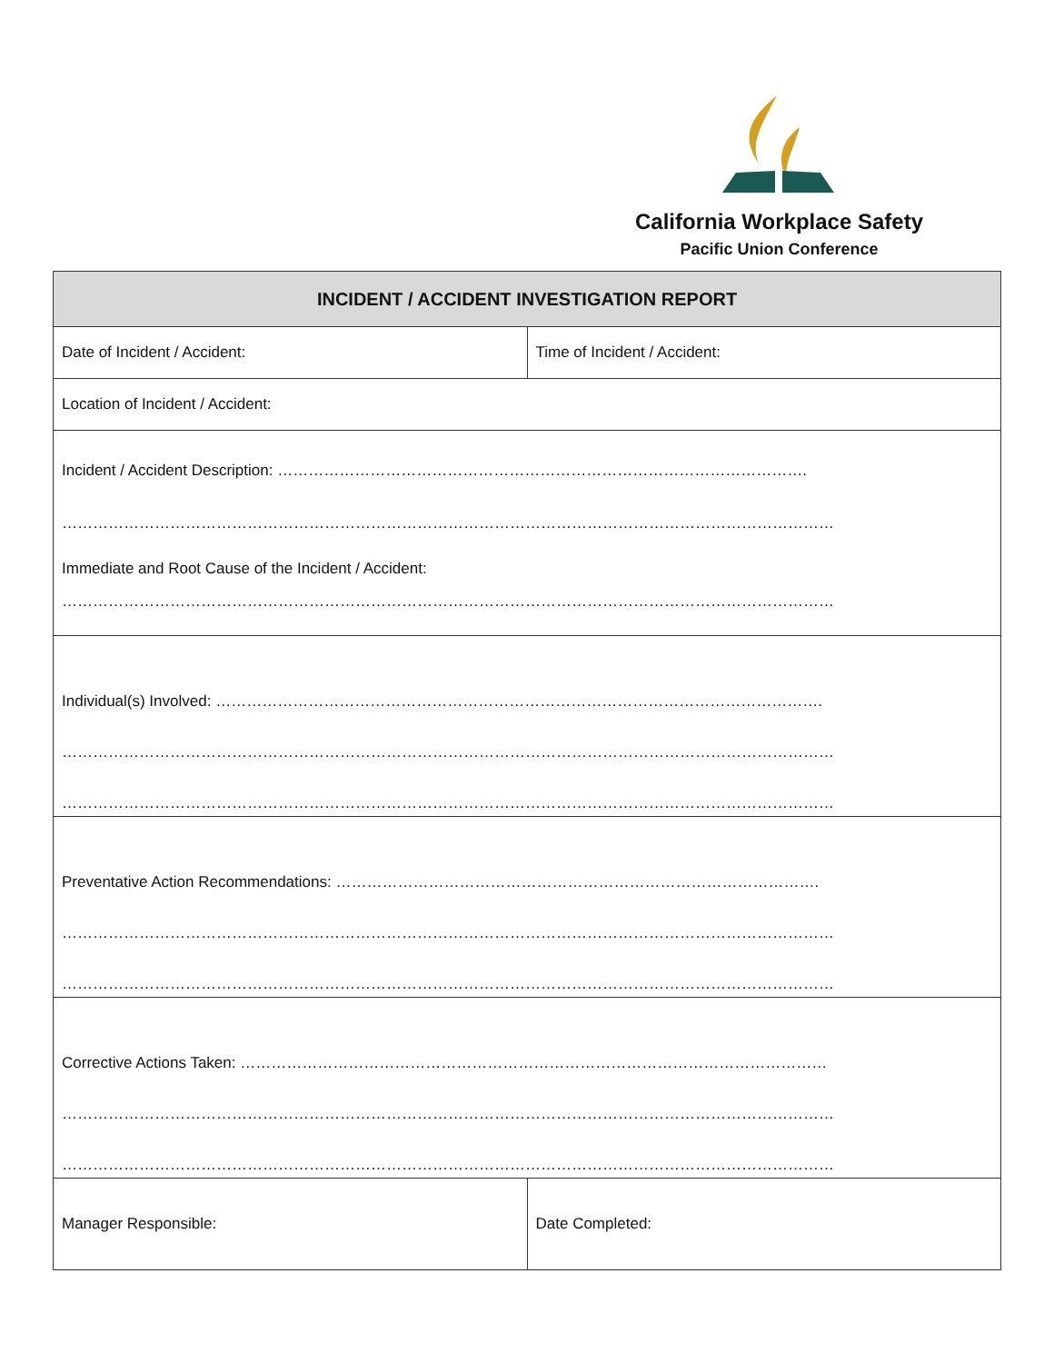California Workplace Safety
Pacific Union Conference
| INCIDENT / ACCIDENT INVESTIGATION REPORT | |
| --- | --- |
| Date of Incident / Accident: | Time of Incident / Accident: |
| Location of Incident / Accident: | |
| Incident / Accident Description: …………………………………………………………………………………………. …………………………………………………………………………………………………………………………………… Immediate and Root Cause of the Incident / Accident: …………………………………………………………………………………………………………………………………… | |
| Individual(s) Involved: ………………………………………………………………………………………………………. …………………………………………………………………………………………………………………………………… …………………………………………………………………………………………………………………………………… | |
| Preventative Action Recommendations: …………………………………………………………………………………. …………………………………………………………………………………………………………………………………… …………………………………………………………………………………………………………………………………… | |
| Corrective Actions Taken: …………………………………………………………………………………………………… …………………………………………………………………………………………………………………………………… …………………………………………………………………………………………………………………………………… | |
| Manager Responsible: | Date Completed: |